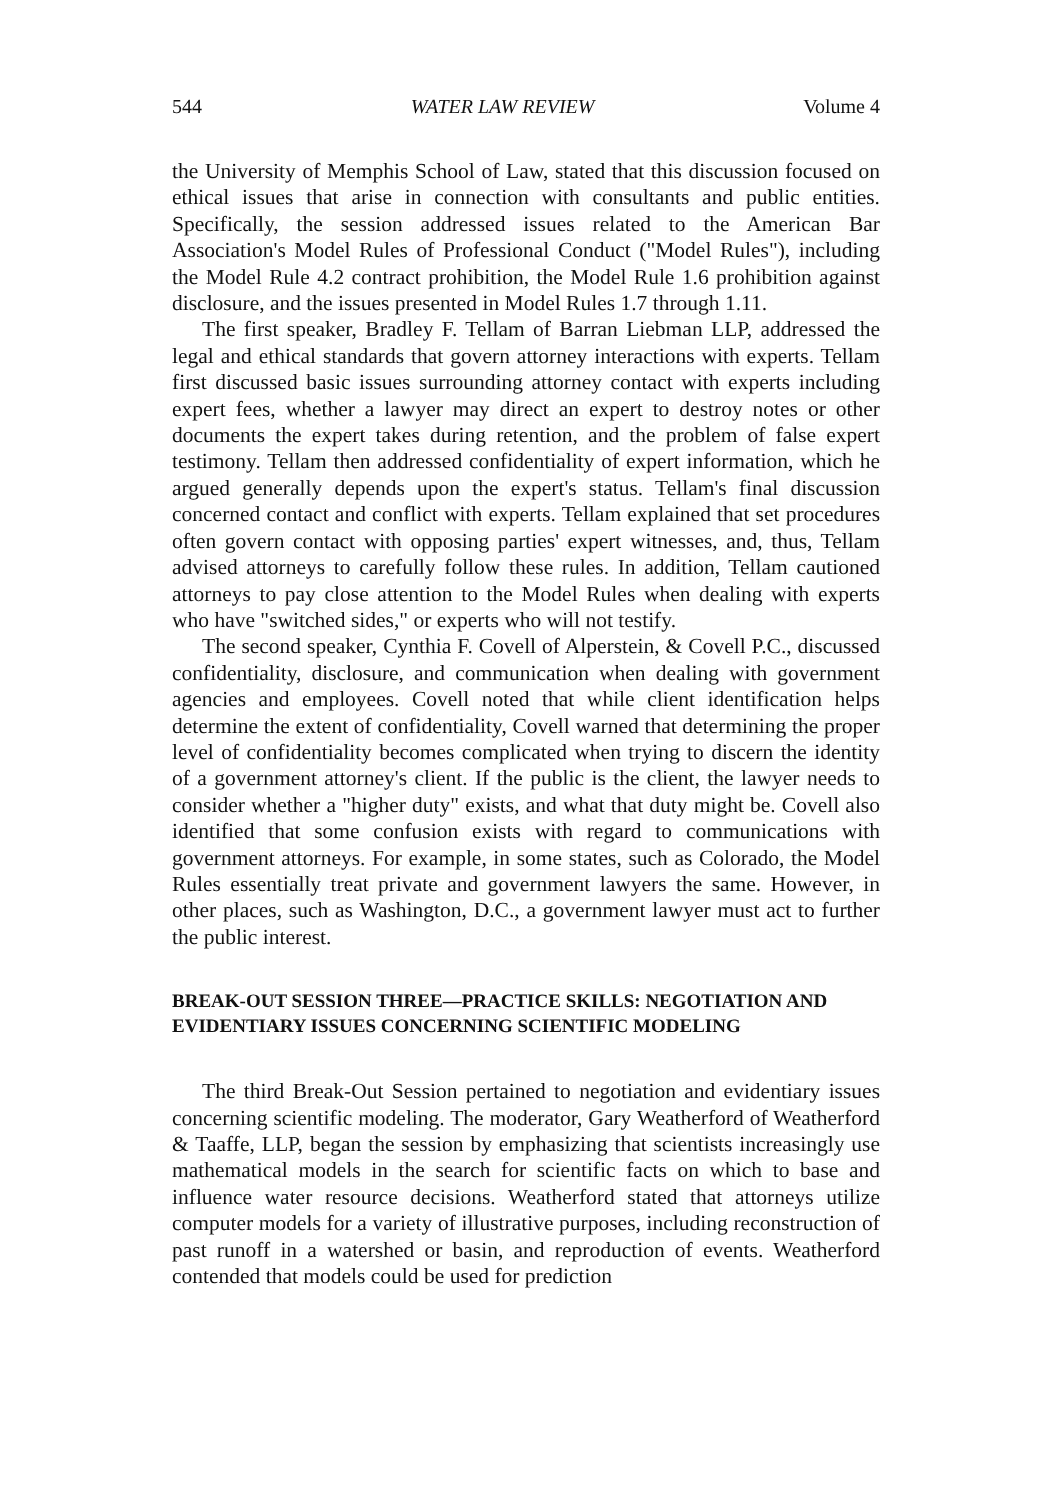544 WATER LAW REVIEW Volume 4
the University of Memphis School of Law, stated that this discussion focused on ethical issues that arise in connection with consultants and public entities. Specifically, the session addressed issues related to the American Bar Association's Model Rules of Professional Conduct ("Model Rules"), including the Model Rule 4.2 contract prohibition, the Model Rule 1.6 prohibition against disclosure, and the issues presented in Model Rules 1.7 through 1.11.
The first speaker, Bradley F. Tellam of Barran Liebman LLP, addressed the legal and ethical standards that govern attorney interactions with experts. Tellam first discussed basic issues surrounding attorney contact with experts including expert fees, whether a lawyer may direct an expert to destroy notes or other documents the expert takes during retention, and the problem of false expert testimony. Tellam then addressed confidentiality of expert information, which he argued generally depends upon the expert's status. Tellam's final discussion concerned contact and conflict with experts. Tellam explained that set procedures often govern contact with opposing parties' expert witnesses, and, thus, Tellam advised attorneys to carefully follow these rules. In addition, Tellam cautioned attorneys to pay close attention to the Model Rules when dealing with experts who have "switched sides," or experts who will not testify.
The second speaker, Cynthia F. Covell of Alperstein, & Covell P.C., discussed confidentiality, disclosure, and communication when dealing with government agencies and employees. Covell noted that while client identification helps determine the extent of confidentiality, Covell warned that determining the proper level of confidentiality becomes complicated when trying to discern the identity of a government attorney's client. If the public is the client, the lawyer needs to consider whether a "higher duty" exists, and what that duty might be. Covell also identified that some confusion exists with regard to communications with government attorneys. For example, in some states, such as Colorado, the Model Rules essentially treat private and government lawyers the same. However, in other places, such as Washington, D.C., a government lawyer must act to further the public interest.
BREAK-OUT SESSION THREE—PRACTICE SKILLS: NEGOTIATION AND EVIDENTIARY ISSUES CONCERNING SCIENTIFIC MODELING
The third Break-Out Session pertained to negotiation and evidentiary issues concerning scientific modeling. The moderator, Gary Weatherford of Weatherford & Taaffe, LLP, began the session by emphasizing that scientists increasingly use mathematical models in the search for scientific facts on which to base and influence water resource decisions. Weatherford stated that attorneys utilize computer models for a variety of illustrative purposes, including reconstruction of past runoff in a watershed or basin, and reproduction of events. Weatherford contended that models could be used for prediction